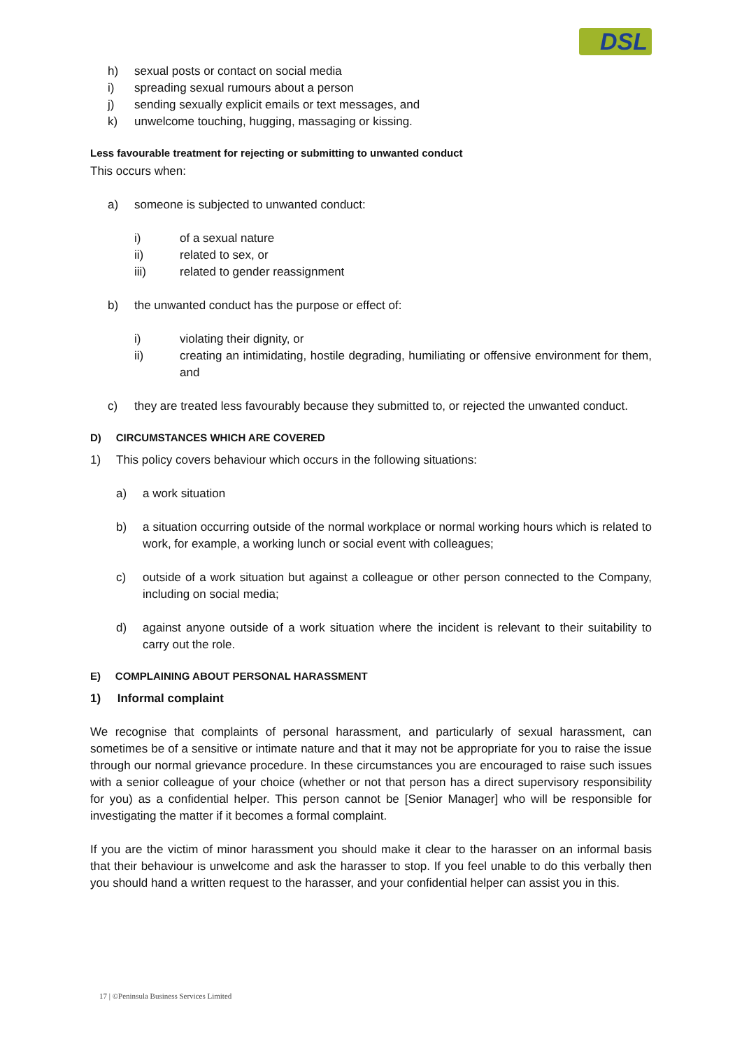DSL
h) sexual posts or contact on social media
i) spreading sexual rumours about a person
j) sending sexually explicit emails or text messages, and
k) unwelcome touching, hugging, massaging or kissing.
Less favourable treatment for rejecting or submitting to unwanted conduct
This occurs when:
a) someone is subjected to unwanted conduct:
i) of a sexual nature
ii) related to sex, or
iii) related to gender reassignment
b) the unwanted conduct has the purpose or effect of:
i) violating their dignity, or
ii) creating an intimidating, hostile degrading, humiliating or offensive environment for them, and
c) they are treated less favourably because they submitted to, or rejected the unwanted conduct.
D) CIRCUMSTANCES WHICH ARE COVERED
1) This policy covers behaviour which occurs in the following situations:
a) a work situation
b) a situation occurring outside of the normal workplace or normal working hours which is related to work, for example, a working lunch or social event with colleagues;
c) outside of a work situation but against a colleague or other person connected to the Company, including on social media;
d) against anyone outside of a work situation where the incident is relevant to their suitability to carry out the role.
E) COMPLAINING ABOUT PERSONAL HARASSMENT
1) Informal complaint
We recognise that complaints of personal harassment, and particularly of sexual harassment, can sometimes be of a sensitive or intimate nature and that it may not be appropriate for you to raise the issue through our normal grievance procedure. In these circumstances you are encouraged to raise such issues with a senior colleague of your choice (whether or not that person has a direct supervisory responsibility for you) as a confidential helper. This person cannot be [Senior Manager] who will be responsible for investigating the matter if it becomes a formal complaint.
If you are the victim of minor harassment you should make it clear to the harasser on an informal basis that their behaviour is unwelcome and ask the harasser to stop. If you feel unable to do this verbally then you should hand a written request to the harasser, and your confidential helper can assist you in this.
17 | ©Peninsula Business Services Limited